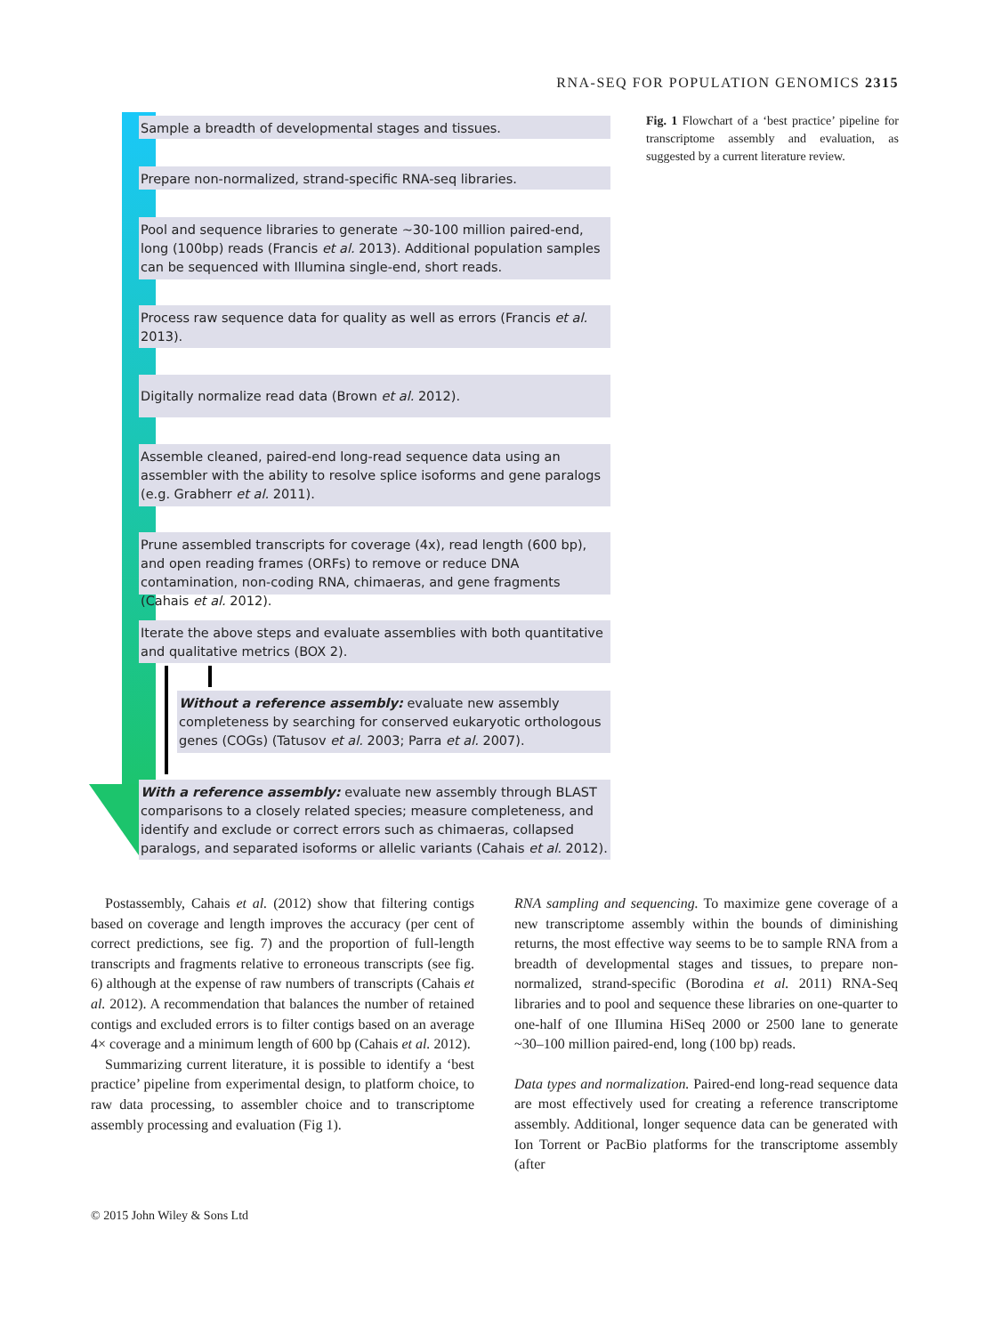RNA-SEQ FOR POPULATION GENOMICS 2315
Sample a breadth of developmental stages and tissues.
Prepare non-normalized, strand-specific RNA-seq libraries.
Pool and sequence libraries to generate ~30-100 million paired-end, long (100bp) reads (Francis et al. 2013). Additional population samples can be sequenced with Illumina single-end, short reads.
Process raw sequence data for quality as well as errors (Francis et al. 2013).
Digitally normalize read data (Brown et al. 2012).
Assemble cleaned, paired-end long-read sequence data using an assembler with the ability to resolve splice isoforms and gene paralogs (e.g. Grabherr et al. 2011).
Prune assembled transcripts for coverage (4x), read length (600 bp), and open reading frames (ORFs) to remove or reduce DNA contamination, non-coding RNA, chimaeras, and gene fragments (Cahais et al. 2012).
Iterate the above steps and evaluate assemblies with both quantitative and qualitative metrics (BOX 2).
Without a reference assembly: evaluate new assembly completeness by searching for conserved eukaryotic orthologous genes (COGs) (Tatusov et al. 2003; Parra et al. 2007).
With a reference assembly: evaluate new assembly through BLAST comparisons to a closely related species; measure completeness, and identify and exclude or correct errors such as chimaeras, collapsed paralogs, and separated isoforms or allelic variants (Cahais et al. 2012).
Fig. 1 Flowchart of a ‘best practice’ pipeline for transcriptome assembly and evaluation, as suggested by a current literature review.
Postassembly, Cahais et al. (2012) show that filtering contigs based on coverage and length improves the accuracy (per cent of correct predictions, see fig. 7) and the proportion of full-length transcripts and fragments relative to erroneous transcripts (see fig. 6) although at the expense of raw numbers of transcripts (Cahais et al. 2012). A recommendation that balances the number of retained contigs and excluded errors is to filter contigs based on an average 4× coverage and a minimum length of 600 bp (Cahais et al. 2012).
Summarizing current literature, it is possible to identify a ‘best practice’ pipeline from experimental design, to platform choice, to raw data processing, to assembler choice and to transcriptome assembly processing and evaluation (Fig 1).
RNA sampling and sequencing. To maximize gene coverage of a new transcriptome assembly within the bounds of diminishing returns, the most effective way seems to be to sample RNA from a breadth of developmental stages and tissues, to prepare non-normalized, strand-specific (Borodina et al. 2011) RNA-Seq libraries and to pool and sequence these libraries on one-quarter to one-half of one Illumina HiSeq 2000 or 2500 lane to generate ~30–100 million paired-end, long (100 bp) reads.
Data types and normalization. Paired-end long-read sequence data are most effectively used for creating a reference transcriptome assembly. Additional, longer sequence data can be generated with Ion Torrent or PacBio platforms for the transcriptome assembly (after
© 2015 John Wiley & Sons Ltd